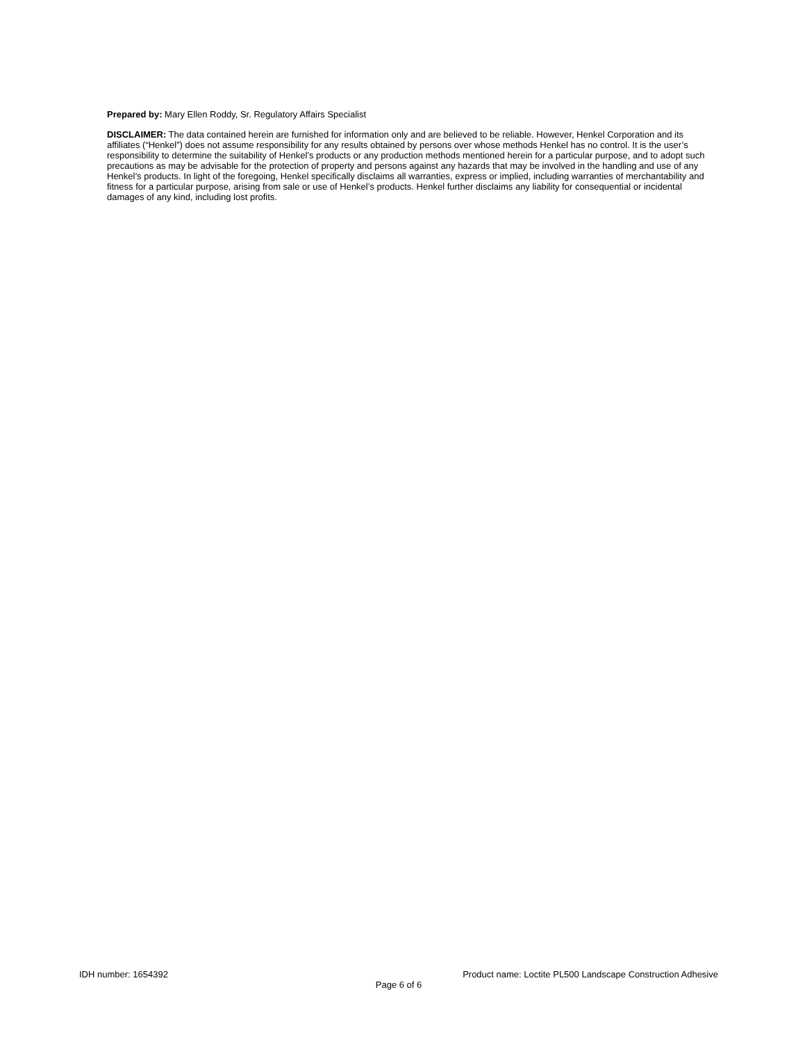Prepared by: Mary Ellen Roddy, Sr. Regulatory Affairs Specialist
DISCLAIMER: The data contained herein are furnished for information only and are believed to be reliable. However, Henkel Corporation and its affiliates (“Henkel”) does not assume responsibility for any results obtained by persons over whose methods Henkel has no control. It is the user’s responsibility to determine the suitability of Henkel’s products or any production methods mentioned herein for a particular purpose, and to adopt such precautions as may be advisable for the protection of property and persons against any hazards that may be involved in the handling and use of any Henkel’s products. In light of the foregoing, Henkel specifically disclaims all warranties, express or implied, including warranties of merchantability and fitness for a particular purpose, arising from sale or use of Henkel’s products. Henkel further disclaims any liability for consequential or incidental damages of any kind, including lost profits.
IDH number: 1654392 Product name: Loctite PL500 Landscape Construction Adhesive
Page 6 of 6